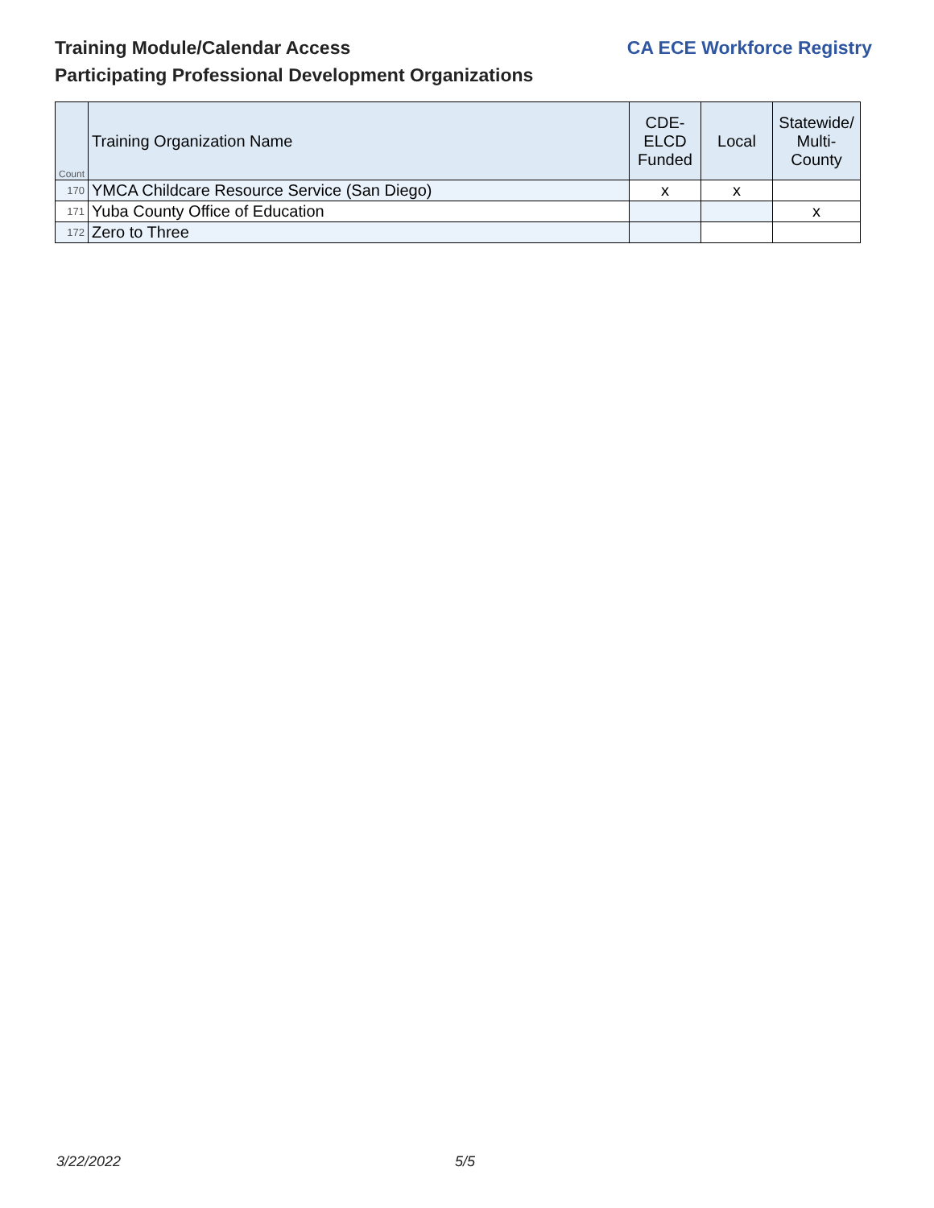CA ECE Workforce Registry
Training Module/Calendar Access
Participating Professional Development Organizations
| Count | Training Organization Name | CDE- ELCD Funded | Local | Statewide/ Multi- County |
| --- | --- | --- | --- | --- |
| 170 | YMCA Childcare Resource Service (San Diego) | x | x | |
| 171 | Yuba County Office of Education | | | x |
| 172 | Zero to Three | | | |
3/22/2022 5/5